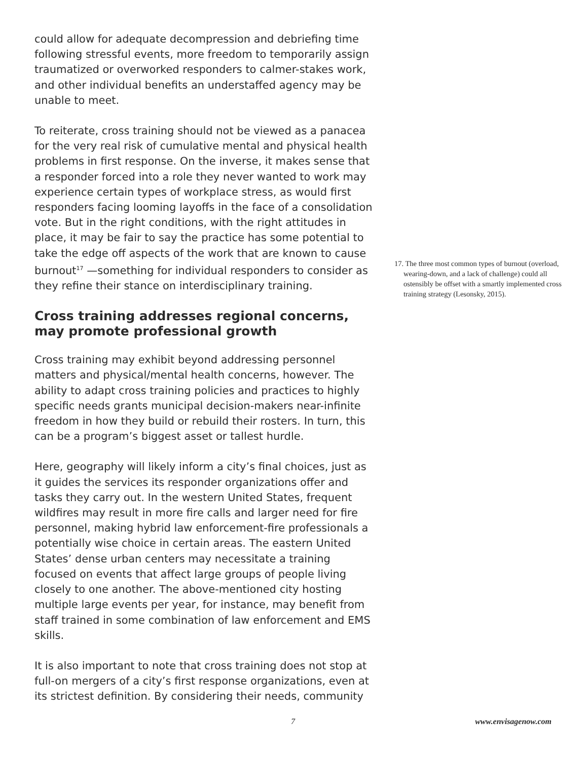could allow for adequate decompression and debriefing time following stressful events, more freedom to temporarily assign traumatized or overworked responders to calmer-stakes work, and other individual benefits an understaffed agency may be unable to meet.
To reiterate, cross training should not be viewed as a panacea for the very real risk of cumulative mental and physical health problems in first response. On the inverse, it makes sense that a responder forced into a role they never wanted to work may experience certain types of workplace stress, as would first responders facing looming layoffs in the face of a consolidation vote. But in the right conditions, with the right attitudes in place, it may be fair to say the practice has some potential to take the edge off aspects of the work that are known to cause burnout<sup>17</sup> —something for individual responders to consider as they refine their stance on interdisciplinary training.
Cross training addresses regional concerns, may promote professional growth
Cross training may exhibit beyond addressing personnel matters and physical/mental health concerns, however. The ability to adapt cross training policies and practices to highly specific needs grants municipal decision-makers near-infinite freedom in how they build or rebuild their rosters. In turn, this can be a program’s biggest asset or tallest hurdle.
Here, geography will likely inform a city’s final choices, just as it guides the services its responder organizations offer and tasks they carry out. In the western United States, frequent wildfires may result in more fire calls and larger need for fire personnel, making hybrid law enforcement-fire professionals a potentially wise choice in certain areas. The eastern United States’ dense urban centers may necessitate a training focused on events that affect large groups of people living closely to one another. The above-mentioned city hosting multiple large events per year, for instance, may benefit from staff trained in some combination of law enforcement and EMS skills.
It is also important to note that cross training does not stop at full-on mergers of a city’s first response organizations, even at its strictest definition. By considering their needs, community
17. The three most common types of burnout (overload, wearing-down, and a lack of challenge) could all ostensibly be offset with a smartly implemented cross training strategy (Lesonsky, 2015).
7 www.envisagenow.com